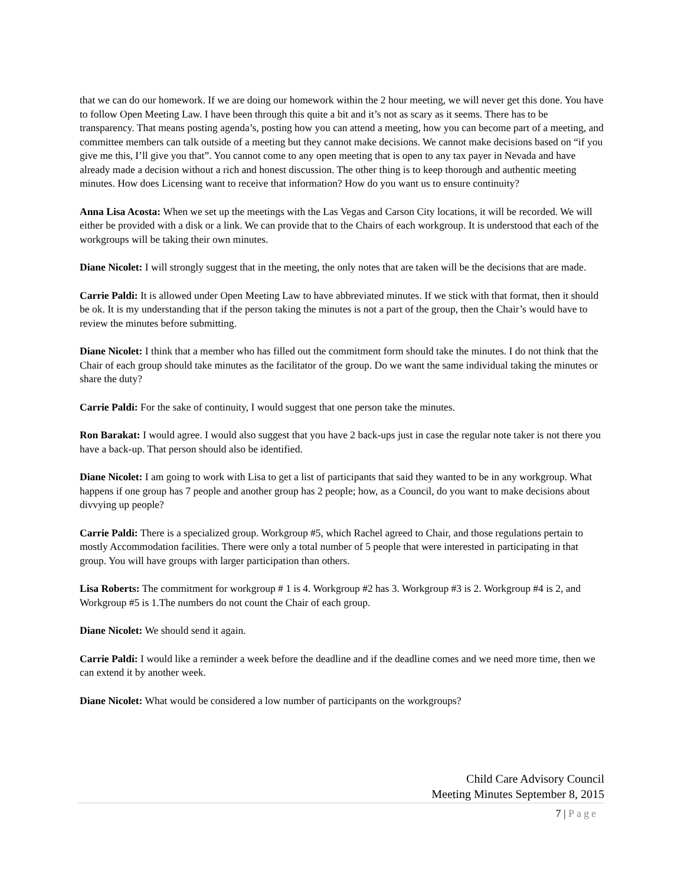that we can do our homework. If we are doing our homework within the 2 hour meeting, we will never get this done. You have to follow Open Meeting Law. I have been through this quite a bit and it’s not as scary as it seems. There has to be transparency. That means posting agenda’s, posting how you can attend a meeting, how you can become part of a meeting, and committee members can talk outside of a meeting but they cannot make decisions. We cannot make decisions based on “if you give me this, I’ll give you that”. You cannot come to any open meeting that is open to any tax payer in Nevada and have already made a decision without a rich and honest discussion. The other thing is to keep thorough and authentic meeting minutes. How does Licensing want to receive that information? How do you want us to ensure continuity?
Anna Lisa Acosta: When we set up the meetings with the Las Vegas and Carson City locations, it will be recorded. We will either be provided with a disk or a link. We can provide that to the Chairs of each workgroup. It is understood that each of the workgroups will be taking their own minutes.
Diane Nicolet: I will strongly suggest that in the meeting, the only notes that are taken will be the decisions that are made.
Carrie Paldi: It is allowed under Open Meeting Law to have abbreviated minutes. If we stick with that format, then it should be ok. It is my understanding that if the person taking the minutes is not a part of the group, then the Chair’s would have to review the minutes before submitting.
Diane Nicolet: I think that a member who has filled out the commitment form should take the minutes. I do not think that the Chair of each group should take minutes as the facilitator of the group. Do we want the same individual taking the minutes or share the duty?
Carrie Paldi: For the sake of continuity, I would suggest that one person take the minutes.
Ron Barakat: I would agree. I would also suggest that you have 2 back-ups just in case the regular note taker is not there you have a back-up. That person should also be identified.
Diane Nicolet: I am going to work with Lisa to get a list of participants that said they wanted to be in any workgroup. What happens if one group has 7 people and another group has 2 people; how, as a Council, do you want to make decisions about divvying up people?
Carrie Paldi: There is a specialized group. Workgroup #5, which Rachel agreed to Chair, and those regulations pertain to mostly Accommodation facilities. There were only a total number of 5 people that were interested in participating in that group. You will have groups with larger participation than others.
Lisa Roberts: The commitment for workgroup # 1 is 4. Workgroup #2 has 3. Workgroup #3 is 2. Workgroup #4 is 2, and Workgroup #5 is 1.The numbers do not count the Chair of each group.
Diane Nicolet: We should send it again.
Carrie Paldi: I would like a reminder a week before the deadline and if the deadline comes and we need more time, then we can extend it by another week.
Diane Nicolet: What would be considered a low number of participants on the workgroups?
Child Care Advisory Council
Meeting Minutes September 8, 2015
7 | Page